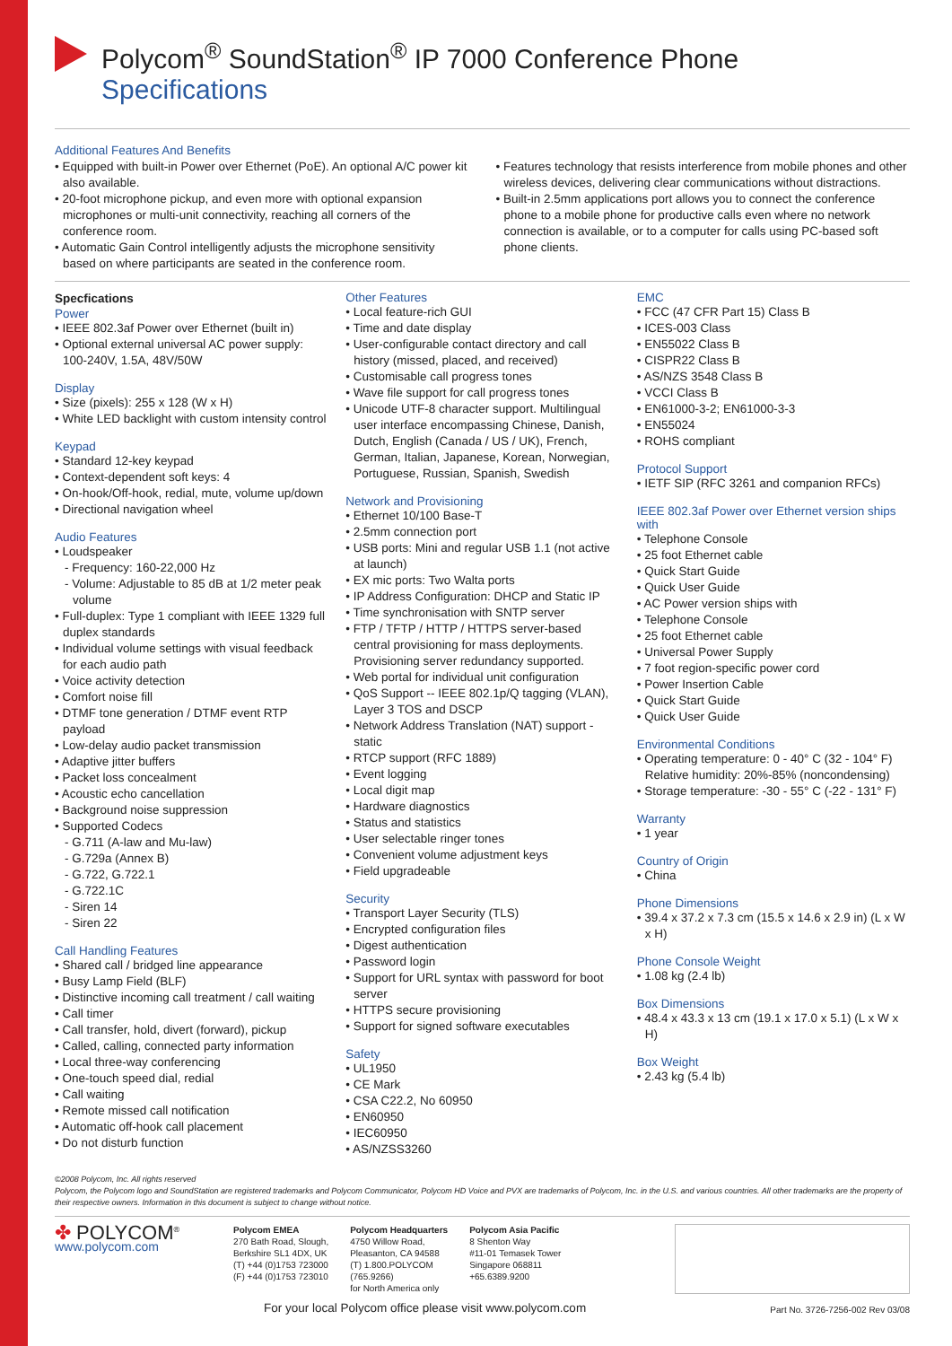Polycom<sup>®</sup> SoundStation<sup>®</sup> IP 7000 Conference Phone Specifications
Additional Features And Benefits
• Equipped with built-in Power over Ethernet (PoE). An optional A/C power kit also available.
• 20-foot microphone pickup, and even more with optional expansion microphones or multi-unit connectivity, reaching all corners of the conference room.
• Automatic Gain Control intelligently adjusts the microphone sensitivity based on where participants are seated in the conference room.
• Features technology that resists interference from mobile phones and other wireless devices, delivering clear communications without distractions.
• Built-in 2.5mm applications port allows you to connect the conference phone to a mobile phone for productive calls even where no network connection is available, or to a computer for calls using PC-based soft phone clients.
Specfications
Power
• IEEE 802.3af Power over Ethernet (built in)
• Optional external universal AC power supply: 100-240V, 1.5A, 48V/50W
Display
• Size (pixels): 255 x 128 (W x H)
• White LED backlight with custom intensity control
Keypad
• Standard 12-key keypad
• Context-dependent soft keys: 4
• On-hook/Off-hook, redial, mute, volume up/down
• Directional navigation wheel
Audio Features
• Loudspeaker
- Frequency: 160-22,000 Hz
- Volume: Adjustable to 85 dB at 1/2 meter peak volume
• Full-duplex: Type 1 compliant with IEEE 1329 full duplex standards
• Individual volume settings with visual feedback for each audio path
• Voice activity detection
• Comfort noise fill
• DTMF tone generation / DTMF event RTP payload
• Low-delay audio packet transmission
• Adaptive jitter buffers
• Packet loss concealment
• Acoustic echo cancellation
• Background noise suppression
• Supported Codecs
- G.711 (A-law and Mu-law)
- G.729a (Annex B)
- G.722, G.722.1
- G.722.1C
- Siren 14
- Siren 22
Call Handling Features
• Shared call / bridged line appearance
• Busy Lamp Field (BLF)
• Distinctive incoming call treatment / call waiting
• Call timer
• Call transfer, hold, divert (forward), pickup
• Called, calling, connected party information
• Local three-way conferencing
• One-touch speed dial, redial
• Call waiting
• Remote missed call notification
• Automatic off-hook call placement
• Do not disturb function
Other Features
• Local feature-rich GUI
• Time and date display
• User-configurable contact directory and call history (missed, placed, and received)
• Customisable call progress tones
• Wave file support for call progress tones
• Unicode UTF-8 character support. Multilingual user interface encompassing Chinese, Danish, Dutch, English (Canada / US / UK), French, German, Italian, Japanese, Korean, Norwegian, Portuguese, Russian, Spanish, Swedish
Network and Provisioning
• Ethernet 10/100 Base-T
• 2.5mm connection port
• USB ports: Mini and regular USB 1.1 (not active at launch)
• EX mic ports: Two Walta ports
• IP Address Configuration: DHCP and Static IP
• Time synchronisation with SNTP server
• FTP / TFTP / HTTP / HTTPS server-based central provisioning for mass deployments. Provisioning server redundancy supported.
• Web portal for individual unit configuration
• QoS Support -- IEEE 802.1p/Q tagging (VLAN), Layer 3 TOS and DSCP
• Network Address Translation (NAT) support - static
• RTCP support (RFC 1889)
• Event logging
• Local digit map
• Hardware diagnostics
• Status and statistics
• User selectable ringer tones
• Convenient volume adjustment keys
• Field upgradeable
Security
• Transport Layer Security (TLS)
• Encrypted configuration files
• Digest authentication
• Password login
• Support for URL syntax with password for boot server
• HTTPS secure provisioning
• Support for signed software executables
Safety
• UL1950
• CE Mark
• CSA C22.2, No 60950
• EN60950
• IEC60950
• AS/NZSS3260
EMC
• FCC (47 CFR Part 15) Class B
• ICES-003 Class
• EN55022 Class B
• CISPR22 Class B
• AS/NZS 3548 Class B
• VCCI Class B
• EN61000-3-2; EN61000-3-3
• EN55024
• ROHS compliant
Protocol Support
• IETF SIP (RFC 3261 and companion RFCs)
IEEE 802.3af Power over Ethernet version ships with
• Telephone Console
• 25 foot Ethernet cable
• Quick Start Guide
• Quick User Guide
• AC Power version ships with
• Telephone Console
• 25 foot Ethernet cable
• Universal Power Supply
• 7 foot region-specific power cord
• Power Insertion Cable
• Quick Start Guide
• Quick User Guide
Environmental Conditions
• Operating temperature: 0 - 40° C (32 - 104° F) Relative humidity: 20%-85% (noncondensing)
• Storage temperature: -30 - 55° C (-22 - 131° F)
Warranty
• 1 year
Country of Origin
• China
Phone Dimensions
• 39.4 x 37.2 x 7.3 cm (15.5 x 14.6 x 2.9 in) (L x W x H)
Phone Console Weight
• 1.08 kg (2.4 lb)
Box Dimensions
• 48.4 x 43.3 x 13 cm (19.1 x 17.0 x 5.1) (L x W x H)
Box Weight
• 2.43 kg (5.4 lb)
©2008 Polycom, Inc. All rights reserved
Polycom, the Polycom logo and SoundStation are registered trademarks and Polycom Communicator, Polycom HD Voice and PVX are trademarks of Polycom, Inc. in the U.S. and various countries. All other trademarks are the property of their respective owners. Information in this document is subject to change without notice.
✤ POLYCOM<sup>®</sup>
www.polycom.com
Polycom EMEA
270 Bath Road, Slough,
Berkshire SL1 4DX, UK
(T) +44 (0)1753 723000
(F) +44 (0)1753 723010
Polycom Headquarters
4750 Willow Road,
Pleasanton, CA 94588
(T) 1.800.POLYCOM
(765.9266)
for North America only
Polycom Asia Pacific
8 Shenton Way
#11-01 Temasek Tower
Singapore 068811
+65.6389.9200
For your local Polycom office please visit www.polycom.com Part No. 3726-7256-002 Rev 03/08